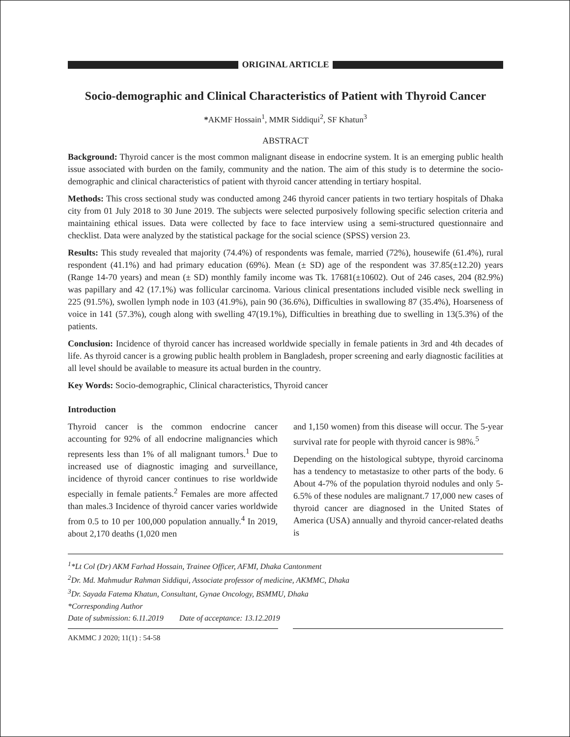ORIGINAL ARTICLE
Socio-demographic and Clinical Characteristics of Patient with Thyroid Cancer
*AKMF Hossain<sup>1</sup>, MMR Siddiqui<sup>2</sup>, SF Khatun<sup>3</sup>
ABSTRACT
Background: Thyroid cancer is the most common malignant disease in endocrine system. It is an emerging public health issue associated with burden on the family, community and the nation. The aim of this study is to determine the socio-demographic and clinical characteristics of patient with thyroid cancer attending in tertiary hospital.
Methods: This cross sectional study was conducted among 246 thyroid cancer patients in two tertiary hospitals of Dhaka city from 01 July 2018 to 30 June 2019. The subjects were selected purposively following specific selection criteria and maintaining ethical issues. Data were collected by face to face interview using a semi-structured questionnaire and checklist. Data were analyzed by the statistical package for the social science (SPSS) version 23.
Results: This study revealed that majority (74.4%) of respondents was female, married (72%), housewife (61.4%), rural respondent (41.1%) and had primary education (69%). Mean (± SD) age of the respondent was 37.85(±12.20) years (Range 14-70 years) and mean (± SD) monthly family income was Tk. 17681(±10602). Out of 246 cases, 204 (82.9%) was papillary and 42 (17.1%) was follicular carcinoma. Various clinical presentations included visible neck swelling in 225 (91.5%), swollen lymph node in 103 (41.9%), pain 90 (36.6%), Difficulties in swallowing 87 (35.4%), Hoarseness of voice in 141 (57.3%), cough along with swelling 47(19.1%), Difficulties in breathing due to swelling in 13(5.3%) of the patients.
Conclusion: Incidence of thyroid cancer has increased worldwide specially in female patients in 3rd and 4th decades of life. As thyroid cancer is a growing public health problem in Bangladesh, proper screening and early diagnostic facilities at all level should be available to measure its actual burden in the country.
Key Words: Socio-demographic, Clinical characteristics, Thyroid cancer
Introduction
Thyroid cancer is the common endocrine cancer accounting for 92% of all endocrine malignancies which represents less than 1% of all malignant tumors.<sup>1</sup> Due to increased use of diagnostic imaging and surveillance, incidence of thyroid cancer continues to rise worldwide especially in female patients.<sup>2</sup> Females are more affected than males.3 Incidence of thyroid cancer varies worldwide from 0.5 to 10 per 100,000 population annually.<sup>4</sup> In 2019, about 2,170 deaths (1,020 men
and 1,150 women) from this disease will occur. The 5-year survival rate for people with thyroid cancer is 98%.<sup>5</sup>
Depending on the histological subtype, thyroid carcinoma has a tendency to metastasize to other parts of the body. 6 About 4-7% of the population thyroid nodules and only 5-6.5% of these nodules are malignant.7 17,000 new cases of thyroid cancer are diagnosed in the United States of America (USA) annually and thyroid cancer-related deaths is
<sup>1</sup>*Lt Col (Dr) AKM Farhad Hossain, Trainee Officer, AFMI, Dhaka Cantonment
<sup>2</sup> Dr. Md. Mahmudur Rahman Siddiqui, Associate professor of medicine, AKMMC, Dhaka
<sup>3</sup> Dr. Sayada Fatema Khatun, Consultant, Gynae Oncology, BSMMU, Dhaka
*Corresponding Author
Date of submission: 6.11.2019 Date of acceptance: 13.12.2019
AKMMC J 2020; 11(1) : 54-58